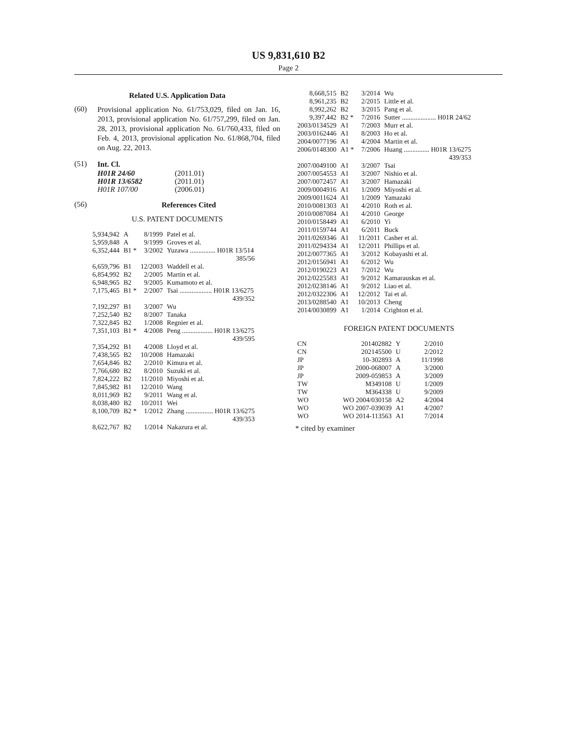US 9,831,610 B2
Page 2
Related U.S. Application Data
(60)
Provisional application No. 61/753,029, filed on Jan. 16, 2013, provisional application No. 61/757,299, filed on Jan. 28, 2013, provisional application No. 61/760,433, filed on Feb. 4, 2013, provisional application No. 61/868,704, filed on Aug. 22, 2013.
(51)
Int. Cl.
| H01R 24/60 | (2011.01) |
| H01R 13/6582 | (2011.01) |
| H01R 107/00 | (2006.01) |
(56)
References Cited
U.S. PATENT DOCUMENTS
| 5,934,942 | A | 8/1999 | Patel et al. |
| 5,959,848 | A | 9/1999 | Groves et al. |
| 6,352,444 | B1 * | 3/2002 | Yuzawa ............... H01R 13/514 385/56 |
| 6,659,796 | B1 | 12/2003 | Waddell et al. |
| 6,854,992 | B2 | 2/2005 | Martin et al. |
| 6,948,965 | B2 | 9/2005 | Kumamoto et al. |
| 7,175,465 | B1 * | 2/2007 | Tsai ................... H01R 13/6275 439/352 |
| 7,192,297 | B1 | 3/2007 | Wu |
| 7,252,540 | B2 | 8/2007 | Tanaka |
| 7,322,845 | B2 | 1/2008 | Regnier et al. |
| 7,351,103 | B1 * | 4/2008 | Peng .................. H01R 13/6275 439/595 |
| 7,354,292 | B1 | 4/2008 | Lloyd et al. |
| 7,438,565 | B2 | 10/2008 | Hamazaki |
| 7,654,846 | B2 | 2/2010 | Kimura et al. |
| 7,766,680 | B2 | 8/2010 | Suzuki et al. |
| 7,824,222 | B2 | 11/2010 | Miyoshi et al. |
| 7,845,982 | B1 | 12/2010 | Wang |
| 8,011,969 | B2 | 9/2011 | Wang et al. |
| 8,038,480 | B2 | 10/2011 | Wei |
| 8,100,709 | B2 * | 1/2012 | Zhang ................ H01R 13/6275 439/353 |
| 8,622,767 | B2 | 1/2014 | Nakazura et al. |
| 8,668,515 | B2 | 3/2014 | Wu |
| 8,961,235 | B2 | 2/2015 | Little et al. |
| 8,992,262 | B2 | 3/2015 | Pang et al. |
| 9,397,442 | B2 * | 7/2016 | Sutter .................... H01R 24/62 |
| 2003/0134529 | A1 | 7/2003 | Murr et al. |
| 2003/0162446 | A1 | 8/2003 | Ho et al. |
| 2004/0077196 | A1 | 4/2004 | Martin et al. |
| 2006/0148300 | A1 * | 7/2006 | Huang ............... H01R 13/6275 439/353 |
| 2007/0049100 | A1 | 3/2007 | Tsai |
| 2007/0054553 | A1 | 3/2007 | Nishio et al. |
| 2007/0072457 | A1 | 3/2007 | Hamazaki |
| 2009/0004916 | A1 | 1/2009 | Miyoshi et al. |
| 2009/0011624 | A1 | 1/2009 | Yamazaki |
| 2010/0081303 | A1 | 4/2010 | Roth et al. |
| 2010/0087084 | A1 | 4/2010 | George |
| 2010/0158449 | A1 | 6/2010 | Yi |
| 2011/0159744 | A1 | 6/2011 | Buck |
| 2011/0269346 | A1 | 11/2011 | Casher et al. |
| 2011/0294334 | A1 | 12/2011 | Phillips et al. |
| 2012/0077365 | A1 | 3/2012 | Kobayashi et al. |
| 2012/0156941 | A1 | 6/2012 | Wu |
| 2012/0190223 | A1 | 7/2012 | Wu |
| 2012/0225583 | A1 | 9/2012 | Kamarauskas et al. |
| 2012/0238146 | A1 | 9/2012 | Liao et al. |
| 2012/0322306 | A1 | 12/2012 | Tai et al. |
| 2013/0288540 | A1 | 10/2013 | Cheng |
| 2014/0030899 | A1 | 1/2014 | Crighton et al. |
FOREIGN PATENT DOCUMENTS
| CN | 201402882 | Y | 2/2010 |
| CN | 202145500 | U | 2/2012 |
| JP | 10-302893 | A | 11/1998 |
| JP | 2000-068007 | A | 3/2000 |
| JP | 2009-059853 | A | 3/2009 |
| TW | M349108 | U | 1/2009 |
| TW | M364338 | U | 9/2009 |
| WO | WO 2004/030158 | A2 | 4/2004 |
| WO | WO 2007-039039 | A1 | 4/2007 |
| WO | WO 2014-113563 | A1 | 7/2014 |
* cited by examiner